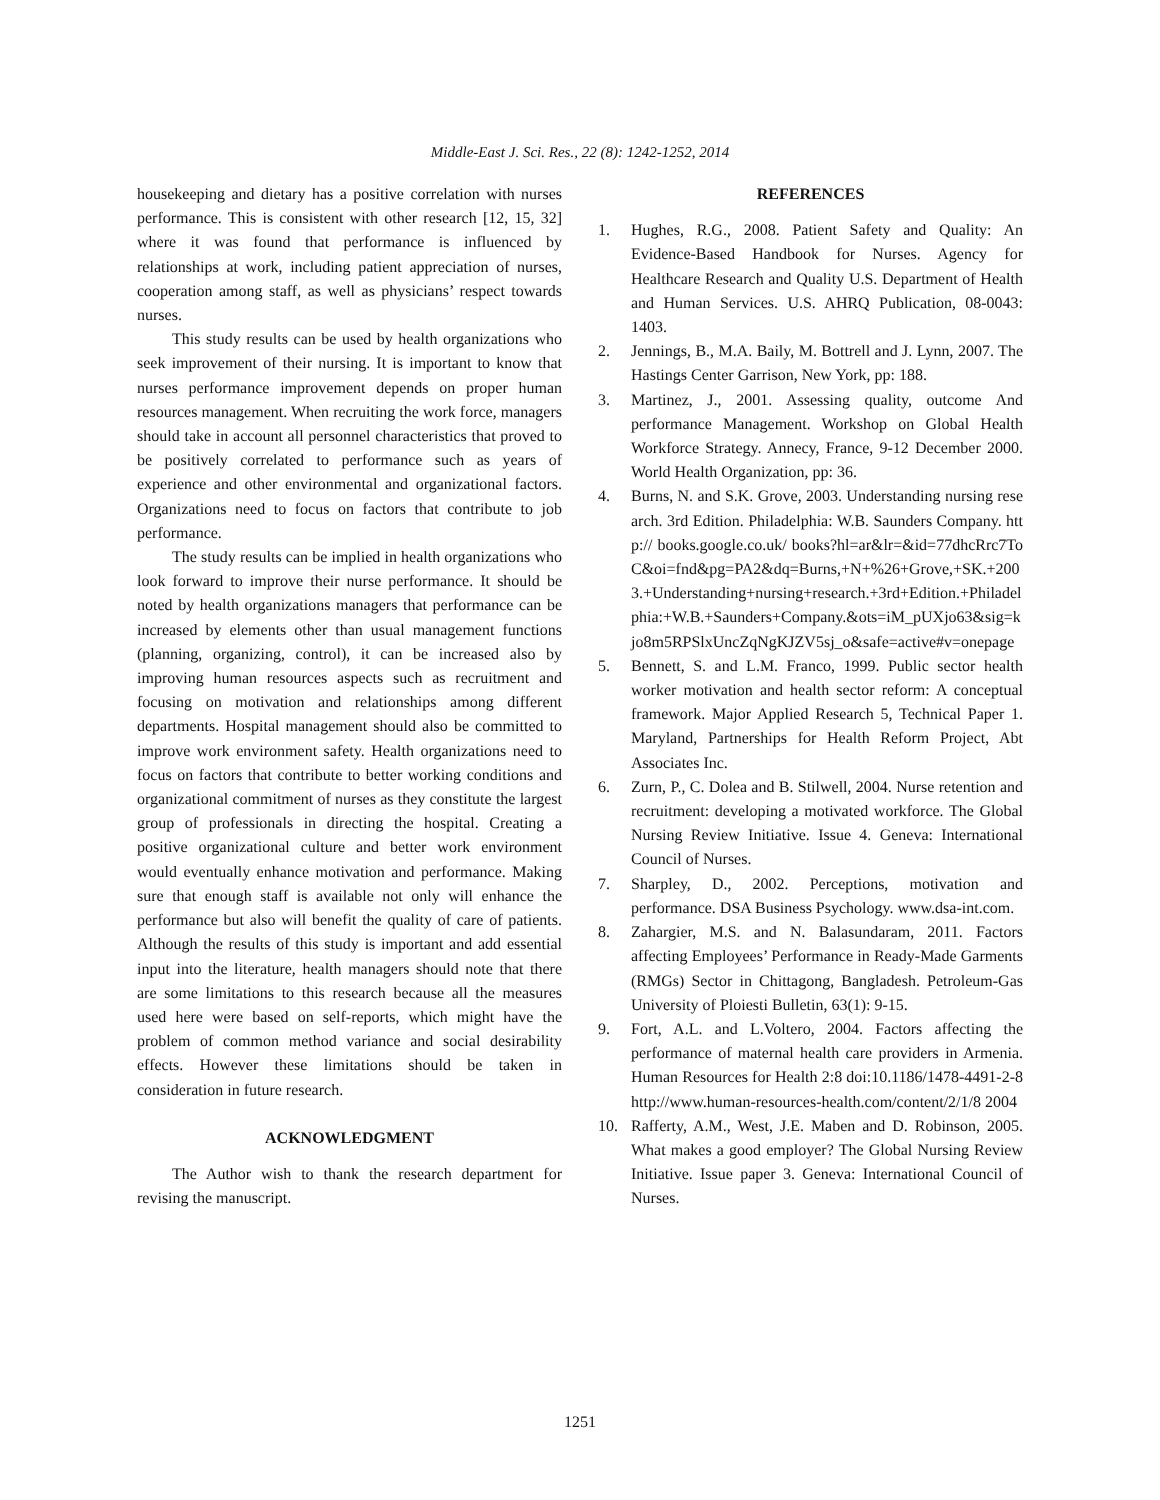Middle-East J. Sci. Res., 22 (8): 1242-1252, 2014
housekeeping and dietary has a positive correlation with nurses performance. This is consistent with other research [12, 15, 32] where it was found that performance is influenced by relationships at work, including patient appreciation of nurses, cooperation among staff, as well as physicians’ respect towards nurses.
This study results can be used by health organizations who seek improvement of their nursing. It is important to know that nurses performance improvement depends on proper human resources management. When recruiting the work force, managers should take in account all personnel characteristics that proved to be positively correlated to performance such as years of experience and other environmental and organizational factors. Organizations need to focus on factors that contribute to job performance.
The study results can be implied in health organizations who look forward to improve their nurse performance. It should be noted by health organizations managers that performance can be increased by elements other than usual management functions (planning, organizing, control), it can be increased also by improving human resources aspects such as recruitment and focusing on motivation and relationships among different departments. Hospital management should also be committed to improve work environment safety. Health organizations need to focus on factors that contribute to better working conditions and organizational commitment of nurses as they constitute the largest group of professionals in directing the hospital. Creating a positive organizational culture and better work environment would eventually enhance motivation and performance. Making sure that enough staff is available not only will enhance the performance but also will benefit the quality of care of patients. Although the results of this study is important and add essential input into the literature, health managers should note that there are some limitations to this research because all the measures used here were based on self-reports, which might have the problem of common method variance and social desirability effects. However these limitations should be taken in consideration in future research.
ACKNOWLEDGMENT
The Author wish to thank the research department for revising the manuscript.
REFERENCES
1. Hughes, R.G., 2008. Patient Safety and Quality: An Evidence-Based Handbook for Nurses. Agency for Healthcare Research and Quality U.S. Department of Health and Human Services. U.S. AHRQ Publication, 08-0043: 1403.
2. Jennings, B., M.A. Baily, M. Bottrell and J. Lynn, 2007. The Hastings Center Garrison, New York, pp: 188.
3. Martinez, J., 2001. Assessing quality, outcome And performance Management. Workshop on Global Health Workforce Strategy. Annecy, France, 9-12 December 2000. World Health Organization, pp: 36.
4. Burns, N. and S.K. Grove, 2003. Understanding nursing research. 3rd Edition. Philadelphia: W.B. Saunders Company. http:// books.google.co.uk/ books?hl=ar&lr=&id=77dhcRrc7ToC&oi=fnd&pg=PA2&dq=Burns,+N+%26+Grove,+SK.+2003.+Understanding+nursing+research.+3rd+Edition.+Philadelphia:+W.B.+Saunders+Company.&ots=iM_pUXjo63&sig=kjo8m5RPSlxUncZqNgKJZV5sj_o&safe=active#v=onepage
5. Bennett, S. and L.M. Franco, 1999. Public sector health worker motivation and health sector reform: A conceptual framework. Major Applied Research 5, Technical Paper 1. Maryland, Partnerships for Health Reform Project, Abt Associates Inc.
6. Zurn, P., C. Dolea and B. Stilwell, 2004. Nurse retention and recruitment: developing a motivated workforce. The Global Nursing Review Initiative. Issue 4. Geneva: International Council of Nurses.
7. Sharpley, D., 2002. Perceptions, motivation and performance. DSA Business Psychology. www.dsa-int.com.
8. Zahargier, M.S. and N. Balasundaram, 2011. Factors affecting Employees’ Performance in Ready-Made Garments (RMGs) Sector in Chittagong, Bangladesh. Petroleum-Gas University of Ploiesti Bulletin, 63(1): 9-15.
9. Fort, A.L. and L.Voltero, 2004. Factors affecting the performance of maternal health care providers in Armenia. Human Resources for Health 2:8 doi:10.1186/1478-4491-2-8 http://www.human-resources-health.com/content/2/1/8 2004
10. Rafferty, A.M., West, J.E. Maben and D. Robinson, 2005. What makes a good employer? The Global Nursing Review Initiative. Issue paper 3. Geneva: International Council of Nurses.
1251